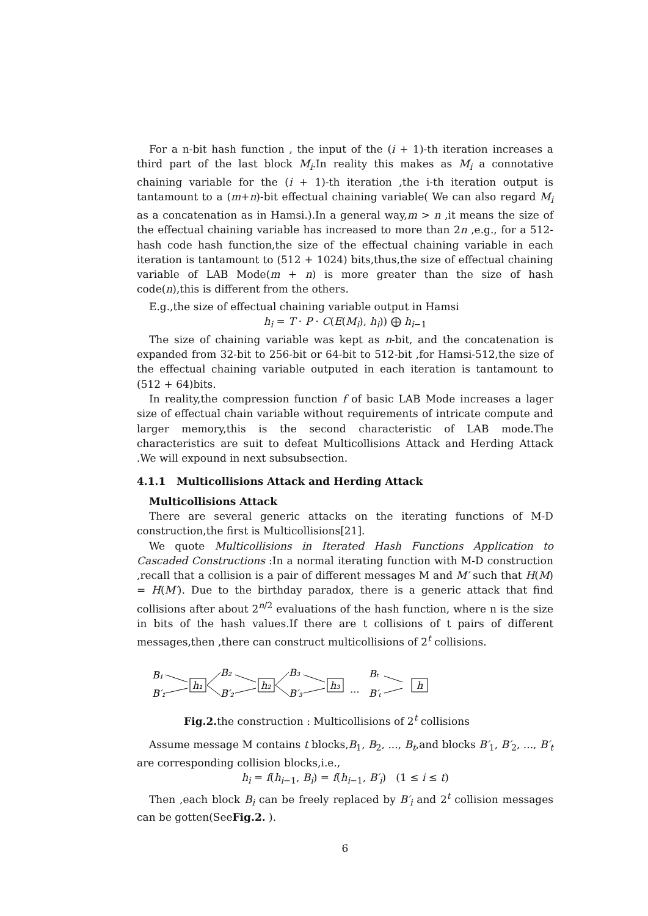For a n-bit hash function , the input of the (i + 1)-th iteration increases a third part of the last block M<sub>i</sub>.In reality this makes as M<sub>i</sub> a connotative chaining variable for the (i + 1)-th iteration ,the i-th iteration output is tantamount to a (m+n)-bit effectual chaining variable( We can also regard M<sub>i</sub> as a concatenation as in Hamsi.).In a general way,m > n ,it means the size of the effectual chaining variable has increased to more than 2n ,e.g., for a 512- hash code hash function,the size of the effectual chaining variable in each iteration is tantamount to (512 + 1024) bits,thus,the size of effectual chaining variable of LAB Mode(m + n) is more greater than the size of hash code(n),this is different from the others.
E.g.,the size of effectual chaining variable output in Hamsi
h<sub>i</sub> = T · P · C(E(M<sub>i</sub>), h<sub>i</sub>)) ⨁ h<sub>i−1</sub>
The size of chaining variable was kept as n-bit, and the concatenation is expanded from 32-bit to 256-bit or 64-bit to 512-bit ,for Hamsi-512,the size of the effectual chaining variable outputed in each iteration is tantamount to (512 + 64)bits.
In reality,the compression function f of basic LAB Mode increases a lager size of effectual chain variable without requirements of intricate compute and larger memory,this is the second characteristic of LAB mode.The characteristics are suit to defeat Multicollisions Attack and Herding Attack .We will expound in next subsubsection.
4.1.1 Multicollisions Attack and Herding Attack
Multicollisions Attack
There are several generic attacks on the iterating functions of M-D construction,the first is Multicollisions[21].
We quote Multicollisions in Iterated Hash Functions Application to Cascaded Constructions :In a normal iterating function with M-D construction ,recall that a collision is a pair of different messages M and M′ such that H(M) = H(M′). Due to the birthday paradox, there is a generic attack that find collisions after about 2<sup>n/2</sup> evaluations of the hash function, where n is the size in bits of the hash values.If there are t collisions of t pairs of different messages,then ,there can construct multicollisions of 2<sup>t</sup> collisions.
B₁
B′₁
h₁
B₂
B′₂
h₂
B₃
B′₃
h₃
...
Bₜ
B′ₜ
h
Fig.2. the construction : Multicollisions of 2<sup>t</sup> collisions
Assume message M contains t blocks,B<sub>1</sub>, B<sub>2</sub>, ..., B<sub>t</sub>,and blocks B′<sub>1</sub>, B′<sub>2</sub>, ..., B′<sub>t</sub> are corresponding collision blocks,i.e.,
h<sub>i</sub> = f(h<sub>i−1</sub>, B<sub>i</sub>) = f(h<sub>i−1</sub>, B′<sub>i</sub>) (1 ≤ i ≤ t)
Then ,each block B<sub>i</sub> can be freely replaced by B′<sub>i</sub> and 2<sup>t</sup> collision messages can be gotten(SeeFig.2. ).
6